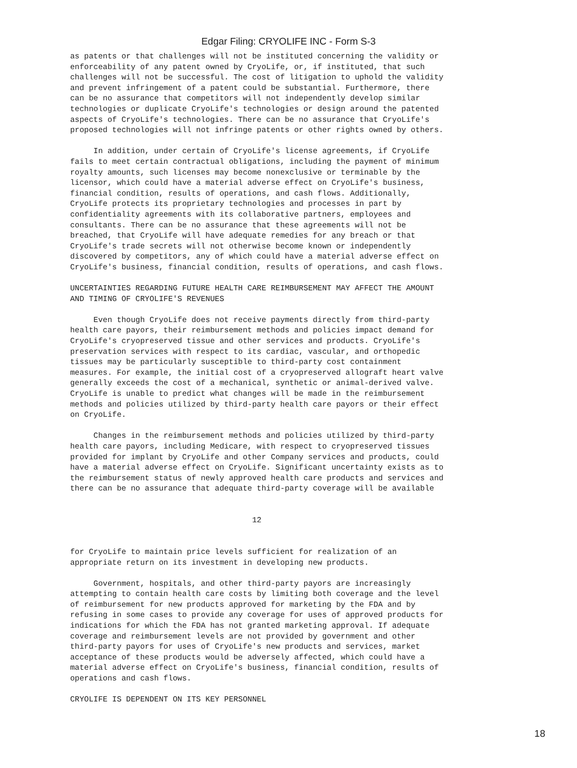Edgar Filing: CRYOLIFE INC - Form S-3
as patents or that challenges will not be instituted concerning the validity or
enforceability of any patent owned by CryoLife, or, if instituted, that such
challenges will not be successful. The cost of litigation to uphold the validity
and prevent infringement of a patent could be substantial. Furthermore, there
can be no assurance that competitors will not independently develop similar
technologies or duplicate CryoLife's technologies or design around the patented
aspects of CryoLife's technologies. There can be no assurance that CryoLife's
proposed technologies will not infringe patents or other rights owned by others.

     In addition, under certain of CryoLife's license agreements, if CryoLife
fails to meet certain contractual obligations, including the payment of minimum
royalty amounts, such licenses may become nonexclusive or terminable by the
licensor, which could have a material adverse effect on CryoLife's business,
financial condition, results of operations, and cash flows. Additionally,
CryoLife protects its proprietary technologies and processes in part by
confidentiality agreements with its collaborative partners, employees and
consultants. There can be no assurance that these agreements will not be
breached, that CryoLife will have adequate remedies for any breach or that
CryoLife's trade secrets will not otherwise become known or independently
discovered by competitors, any of which could have a material adverse effect on
CryoLife's business, financial condition, results of operations, and cash flows.

UNCERTAINTIES REGARDING FUTURE HEALTH CARE REIMBURSEMENT MAY AFFECT THE AMOUNT
AND TIMING OF CRYOLIFE'S REVENUES

     Even though CryoLife does not receive payments directly from third-party
health care payors, their reimbursement methods and policies impact demand for
CryoLife's cryopreserved tissue and other services and products. CryoLife's
preservation services with respect to its cardiac, vascular, and orthopedic
tissues may be particularly susceptible to third-party cost containment
measures. For example, the initial cost of a cryopreserved allograft heart valve
generally exceeds the cost of a mechanical, synthetic or animal-derived valve.
CryoLife is unable to predict what changes will be made in the reimbursement
methods and policies utilized by third-party health care payors or their effect
on CryoLife.

     Changes in the reimbursement methods and policies utilized by third-party
health care payors, including Medicare, with respect to cryopreserved tissues
provided for implant by CryoLife and other Company services and products, could
have a material adverse effect on CryoLife. Significant uncertainty exists as to
the reimbursement status of newly approved health care products and services and
there can be no assurance that adequate third-party coverage will be available


                                       12


for CryoLife to maintain price levels sufficient for realization of an
appropriate return on its investment in developing new products.

     Government, hospitals, and other third-party payors are increasingly
attempting to contain health care costs by limiting both coverage and the level
of reimbursement for new products approved for marketing by the FDA and by
refusing in some cases to provide any coverage for uses of approved products for
indications for which the FDA has not granted marketing approval. If adequate
coverage and reimbursement levels are not provided by government and other
third-party payors for uses of CryoLife's new products and services, market
acceptance of these products would be adversely affected, which could have a
material adverse effect on CryoLife's business, financial condition, results of
operations and cash flows.

CRYOLIFE IS DEPENDENT ON ITS KEY PERSONNEL
18